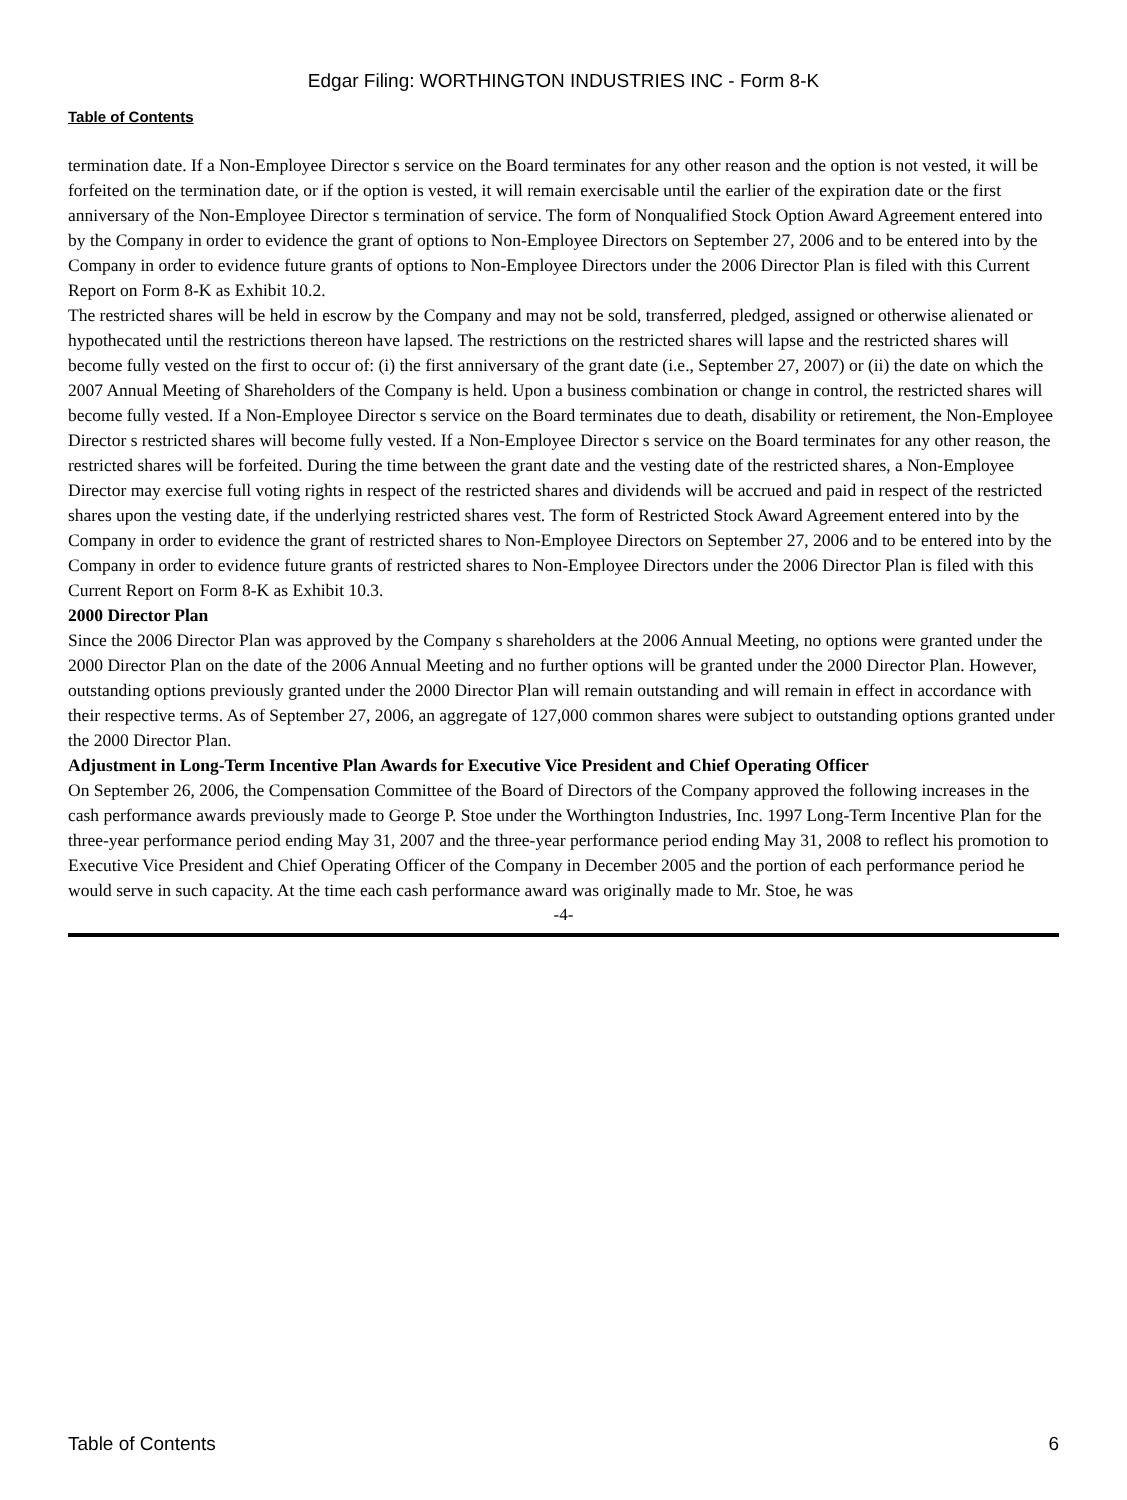Edgar Filing: WORTHINGTON INDUSTRIES INC - Form 8-K
Table of Contents
termination date. If a Non-Employee Director s service on the Board terminates for any other reason and the option is not vested, it will be forfeited on the termination date, or if the option is vested, it will remain exercisable until the earlier of the expiration date or the first anniversary of the Non-Employee Director s termination of service. The form of Nonqualified Stock Option Award Agreement entered into by the Company in order to evidence the grant of options to Non-Employee Directors on September 27, 2006 and to be entered into by the Company in order to evidence future grants of options to Non-Employee Directors under the 2006 Director Plan is filed with this Current Report on Form 8-K as Exhibit 10.2.
The restricted shares will be held in escrow by the Company and may not be sold, transferred, pledged, assigned or otherwise alienated or hypothecated until the restrictions thereon have lapsed. The restrictions on the restricted shares will lapse and the restricted shares will become fully vested on the first to occur of: (i) the first anniversary of the grant date (i.e., September 27, 2007) or (ii) the date on which the 2007 Annual Meeting of Shareholders of the Company is held. Upon a business combination or change in control, the restricted shares will become fully vested. If a Non-Employee Director s service on the Board terminates due to death, disability or retirement, the Non-Employee Director s restricted shares will become fully vested. If a Non-Employee Director s service on the Board terminates for any other reason, the restricted shares will be forfeited. During the time between the grant date and the vesting date of the restricted shares, a Non-Employee Director may exercise full voting rights in respect of the restricted shares and dividends will be accrued and paid in respect of the restricted shares upon the vesting date, if the underlying restricted shares vest. The form of Restricted Stock Award Agreement entered into by the Company in order to evidence the grant of restricted shares to Non-Employee Directors on September 27, 2006 and to be entered into by the Company in order to evidence future grants of restricted shares to Non-Employee Directors under the 2006 Director Plan is filed with this Current Report on Form 8-K as Exhibit 10.3.
2000 Director Plan
Since the 2006 Director Plan was approved by the Company s shareholders at the 2006 Annual Meeting, no options were granted under the 2000 Director Plan on the date of the 2006 Annual Meeting and no further options will be granted under the 2000 Director Plan. However, outstanding options previously granted under the 2000 Director Plan will remain outstanding and will remain in effect in accordance with their respective terms. As of September 27, 2006, an aggregate of 127,000 common shares were subject to outstanding options granted under the 2000 Director Plan.
Adjustment in Long-Term Incentive Plan Awards for Executive Vice President and Chief Operating Officer
On September 26, 2006, the Compensation Committee of the Board of Directors of the Company approved the following increases in the cash performance awards previously made to George P. Stoe under the Worthington Industries, Inc. 1997 Long-Term Incentive Plan for the three-year performance period ending May 31, 2007 and the three-year performance period ending May 31, 2008 to reflect his promotion to Executive Vice President and Chief Operating Officer of the Company in December 2005 and the portion of each performance period he would serve in such capacity. At the time each cash performance award was originally made to Mr. Stoe, he was
-4-
Table of Contents 6